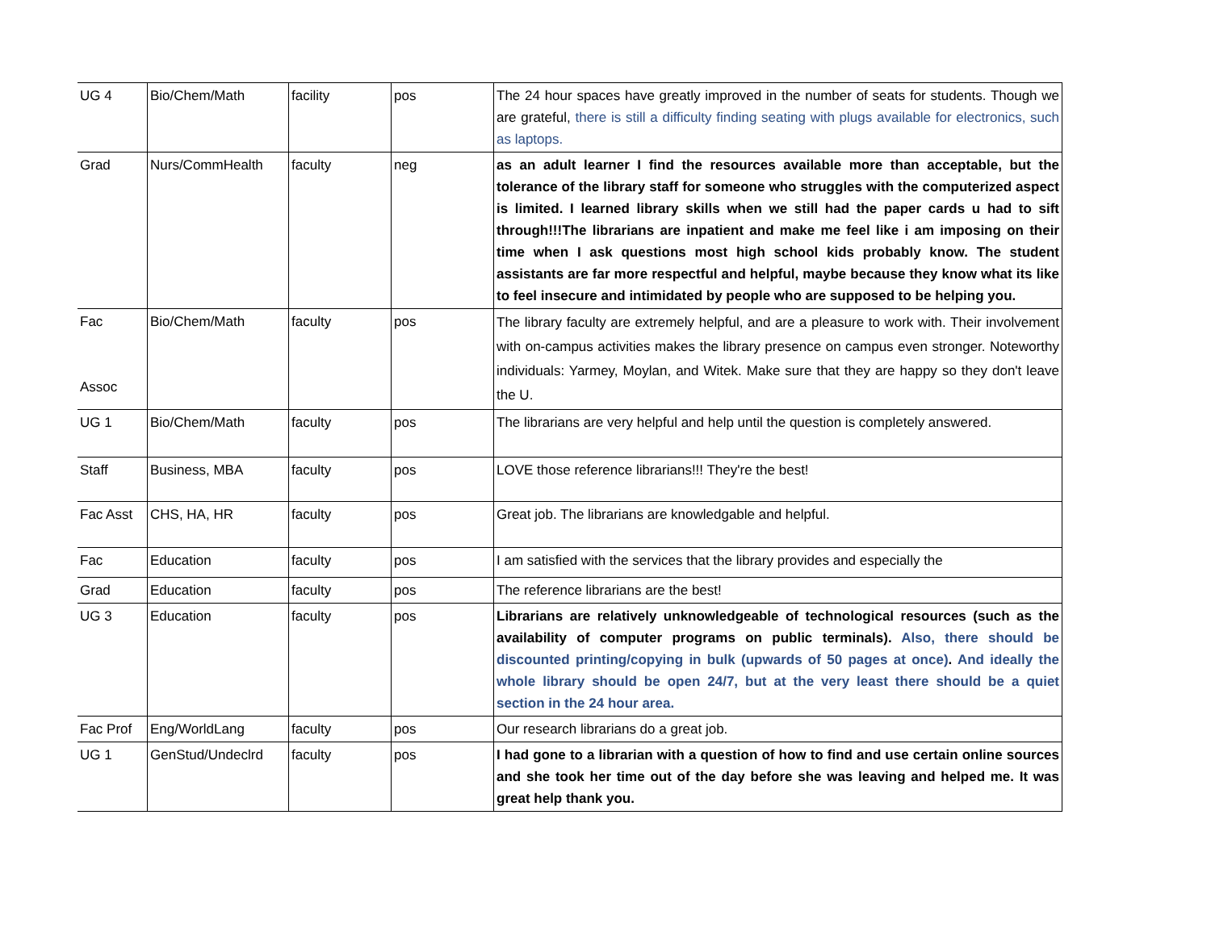| UG 4 | Bio/Chem/Math | facility | pos | The 24 hour spaces have greatly improved in the number of seats for students. Though we are grateful, there is still a difficulty finding seating with plugs available for electronics, such as laptops. |
| Grad | Nurs/CommHealth | faculty | neg | as an adult learner I find the resources available more than acceptable, but the tolerance of the library staff for someone who struggles with the computerized aspect is limited. I learned library skills when we still had the paper cards u had to sift through!!!The librarians are inpatient and make me feel like i am imposing on their time when I ask questions most high school kids probably know. The student assistants are far more respectful and helpful, maybe because they know what its like to feel insecure and intimidated by people who are supposed to be helping you. |
| Fac Assoc | Bio/Chem/Math | faculty | pos | The library faculty are extremely helpful, and are a pleasure to work with. Their involvement with on-campus activities makes the library presence on campus even stronger. Noteworthy individuals: Yarmey, Moylan, and Witek. Make sure that they are happy so they don't leave the U. |
| UG 1 | Bio/Chem/Math | faculty | pos | The librarians are very helpful and help until the question is completely answered. |
| Staff | Business, MBA | faculty | pos | LOVE those reference librarians!!! They're the best! |
| Fac Asst | CHS, HA, HR | faculty | pos | Great job. The librarians are knowledgable and helpful. |
| Fac | Education | faculty | pos | I am satisfied with the services that the library provides and especially the |
| Grad | Education | faculty | pos | The reference librarians are the best! |
| UG 3 | Education | faculty | pos | Librarians are relatively unknowledgeable of technological resources (such as the availability of computer programs on public terminals). Also, there should be discounted printing/copying in bulk (upwards of 50 pages at once) . And ideally the whole library should be open 24/7, but at the very least there should be a quiet section in the 24 hour area. |
| Fac Prof | Eng/WorldLang | faculty | pos | Our research librarians do a great job. |
| UG 1 | GenStud/Undeclrd | faculty | pos | I had gone to a librarian with a question of how to find and use certain online sources and she took her time out of the day before she was leaving and helped me. It was great help thank you. |